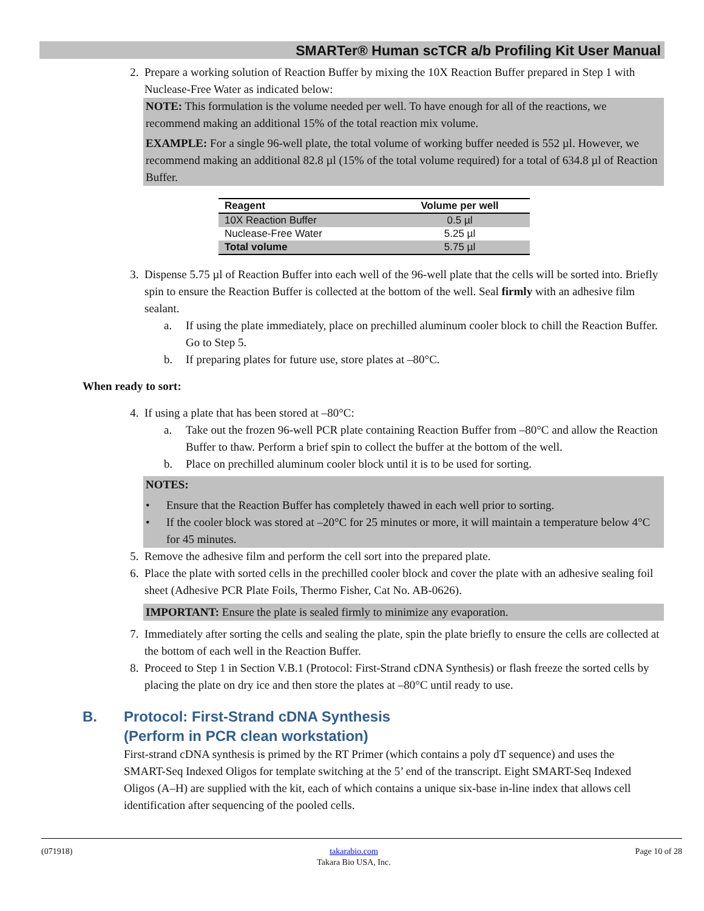SMARTer® Human scTCR a/b Profiling Kit User Manual
2. Prepare a working solution of Reaction Buffer by mixing the 10X Reaction Buffer prepared in Step 1 with Nuclease-Free Water as indicated below:
NOTE: This formulation is the volume needed per well. To have enough for all of the reactions, we recommend making an additional 15% of the total reaction mix volume.
EXAMPLE: For a single 96-well plate, the total volume of working buffer needed is 552 µl. However, we recommend making an additional 82.8 µl (15% of the total volume required) for a total of 634.8 µl of Reaction Buffer.
| Reagent | Volume per well |
| --- | --- |
| 10X Reaction Buffer | 0.5 µl |
| Nuclease-Free Water | 5.25 µl |
| Total volume | 5.75 µl |
3. Dispense 5.75 µl of Reaction Buffer into each well of the 96-well plate that the cells will be sorted into. Briefly spin to ensure the Reaction Buffer is collected at the bottom of the well. Seal firmly with an adhesive film sealant.
a. If using the plate immediately, place on prechilled aluminum cooler block to chill the Reaction Buffer. Go to Step 5.
b. If preparing plates for future use, store plates at –80°C.
When ready to sort:
4. If using a plate that has been stored at –80°C:
a. Take out the frozen 96-well PCR plate containing Reaction Buffer from –80°C and allow the Reaction Buffer to thaw. Perform a brief spin to collect the buffer at the bottom of the well.
b. Place on prechilled aluminum cooler block until it is to be used for sorting.
NOTES:
• Ensure that the Reaction Buffer has completely thawed in each well prior to sorting.
• If the cooler block was stored at –20°C for 25 minutes or more, it will maintain a temperature below 4°C for 45 minutes.
5. Remove the adhesive film and perform the cell sort into the prepared plate.
6. Place the plate with sorted cells in the prechilled cooler block and cover the plate with an adhesive sealing foil sheet (Adhesive PCR Plate Foils, Thermo Fisher, Cat No. AB-0626).
IMPORTANT: Ensure the plate is sealed firmly to minimize any evaporation.
7. Immediately after sorting the cells and sealing the plate, spin the plate briefly to ensure the cells are collected at the bottom of each well in the Reaction Buffer.
8. Proceed to Step 1 in Section V.B.1 (Protocol: First-Strand cDNA Synthesis) or flash freeze the sorted cells by placing the plate on dry ice and then store the plates at –80°C until ready to use.
B. Protocol: First-Strand cDNA Synthesis
(Perform in PCR clean workstation)
First-strand cDNA synthesis is primed by the RT Primer (which contains a poly dT sequence) and uses the SMART-Seq Indexed Oligos for template switching at the 5’ end of the transcript. Eight SMART-Seq Indexed Oligos (A–H) are supplied with the kit, each of which contains a unique six-base in-line index that allows cell identification after sequencing of the pooled cells.
(071918) takarabio.com
Takara Bio USA, Inc.
Page 10 of 28